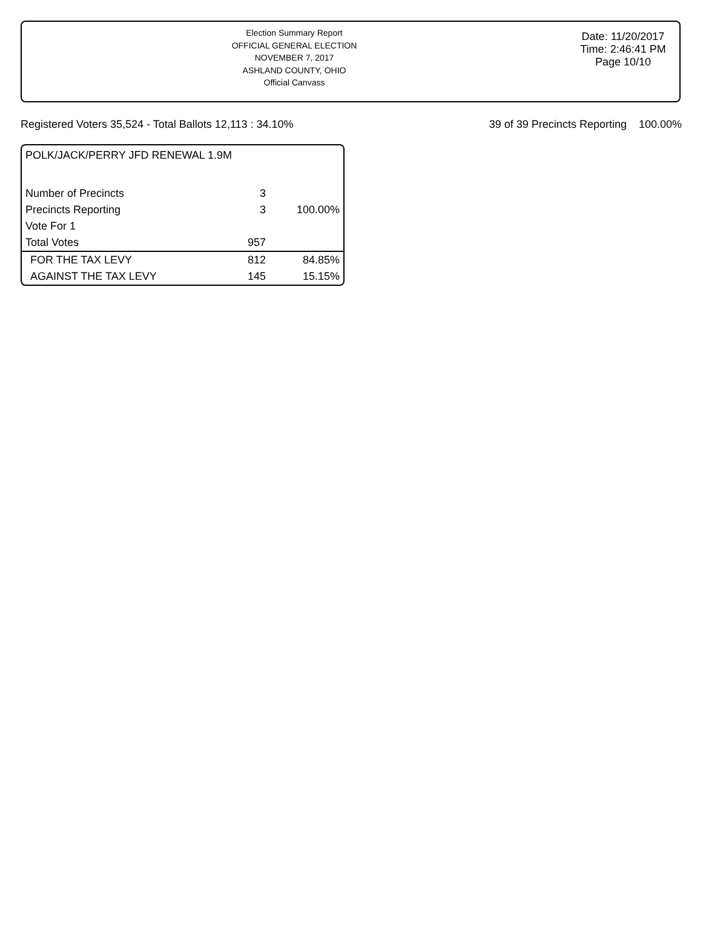Election Summary Report
OFFICIAL GENERAL ELECTION
NOVEMBER 7, 2017
ASHLAND COUNTY, OHIO
Official Canvass
Date: 11/20/2017
Time: 2:46:41 PM
Page 10/10
Registered Voters 35,524 - Total Ballots 12,113 : 34.10% 39 of 39 Precincts Reporting 100.00%
POLK/JACK/PERRY JFD RENEWAL 1.9M
| Number of Precincts | 3 | |
| Precincts Reporting | 3 | 100.00% |
| Vote For 1 | | |
| Total Votes | 957 | |
| FOR THE TAX LEVY | 812 | 84.85% |
| AGAINST THE TAX LEVY | 145 | 15.15% |